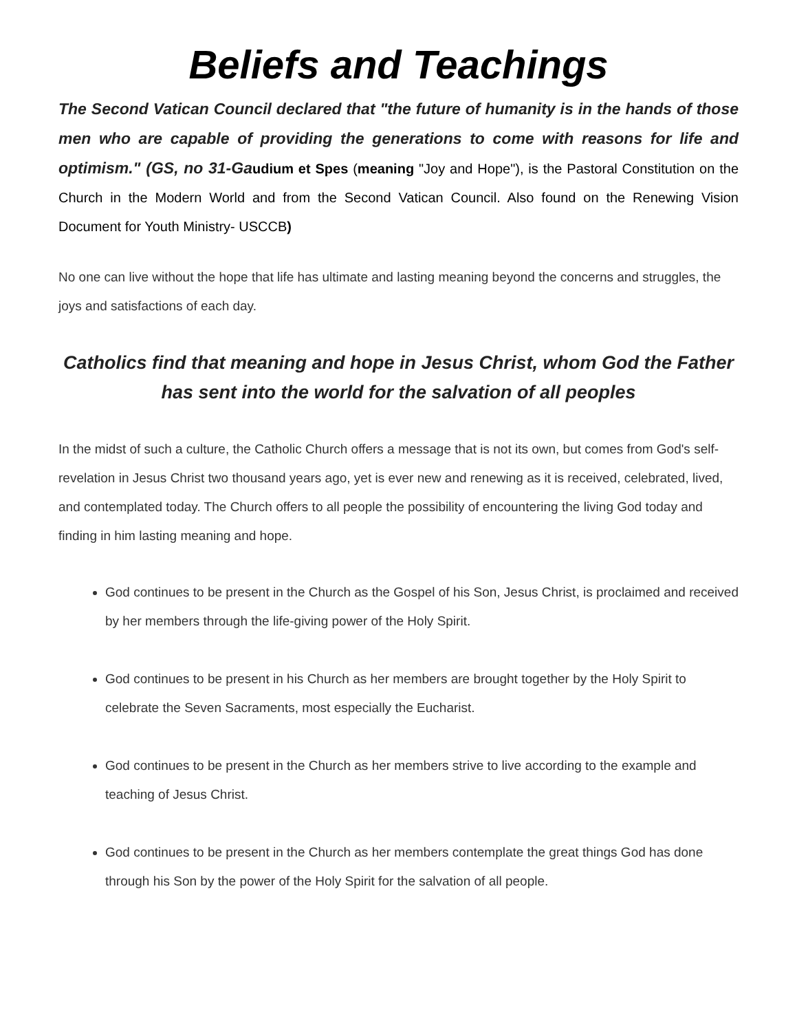Beliefs and Teachings
The Second Vatican Council declared that "the future of humanity is in the hands of those men who are capable of providing the generations to come with reasons for life and optimism." (GS, no 31-Ga udium et Spes (meaning "Joy and Hope"), is the Pastoral Constitution on the Church in the Modern World and from the Second Vatican Council. Also found on the Renewing Vision Document for Youth Ministry- USCCB)
No one can live without the hope that life has ultimate and lasting meaning beyond the concerns and struggles, the joys and satisfactions of each day.
Catholics find that meaning and hope in Jesus Christ, whom God the Father has sent into the world for the salvation of all peoples
In the midst of such a culture, the Catholic Church offers a message that is not its own, but comes from God's self-revelation in Jesus Christ two thousand years ago, yet is ever new and renewing as it is received, celebrated, lived, and contemplated today. The Church offers to all people the possibility of encountering the living God today and finding in him lasting meaning and hope.
God continues to be present in the Church as the Gospel of his Son, Jesus Christ, is proclaimed and received by her members through the life-giving power of the Holy Spirit.
God continues to be present in his Church as her members are brought together by the Holy Spirit to celebrate the Seven Sacraments, most especially the Eucharist.
God continues to be present in the Church as her members strive to live according to the example and teaching of Jesus Christ.
God continues to be present in the Church as her members contemplate the great things God has done through his Son by the power of the Holy Spirit for the salvation of all people.